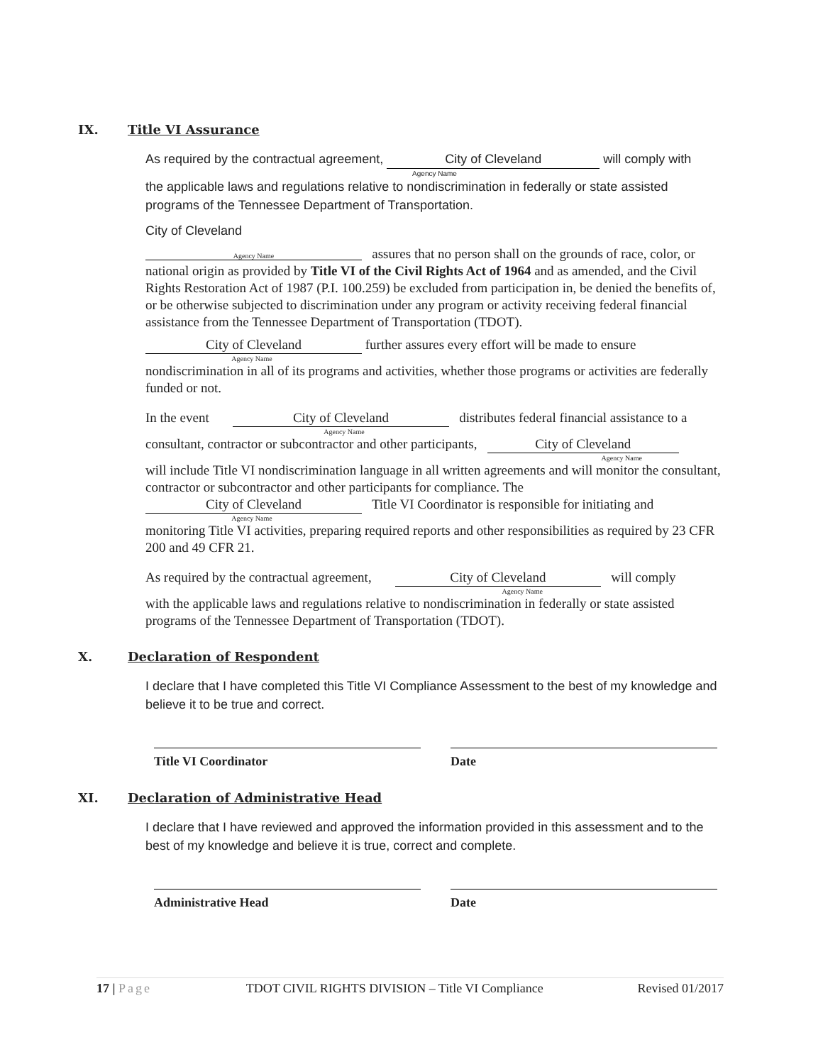IX. Title VI Assurance
As required by the contractual agreement, City of Cleveland will comply with
Agency Name
the applicable laws and regulations relative to nondiscrimination in federally or state assisted programs of the Tennessee Department of Transportation.
City of Cleveland
Agency Name assures that no person shall on the grounds of race, color, or national origin as provided by Title VI of the Civil Rights Act of 1964 and as amended, and the Civil Rights Restoration Act of 1987 (P.I. 100.259) be excluded from participation in, be denied the benefits of, or be otherwise subjected to discrimination under any program or activity receiving federal financial assistance from the Tennessee Department of Transportation (TDOT).
City of Cleveland further assures every effort will be made to ensure
Agency Name
nondiscrimination in all of its programs and activities, whether those programs or activities are federally funded or not.
In the event City of Cleveland distributes federal financial assistance to a
Agency Name
consultant, contractor or subcontractor and other participants, City of Cleveland
Agency Name
will include Title VI nondiscrimination language in all written agreements and will monitor the consultant, contractor or subcontractor and other participants for compliance. The City of Cleveland Title VI Coordinator is responsible for initiating and
Agency Name
monitoring Title VI activities, preparing required reports and other responsibilities as required by 23 CFR 200 and 49 CFR 21.
As required by the contractual agreement, City of Cleveland will comply
Agency Name
with the applicable laws and regulations relative to nondiscrimination in federally or state assisted programs of the Tennessee Department of Transportation (TDOT).
X. Declaration of Respondent
I declare that I have completed this Title VI Compliance Assessment to the best of my knowledge and believe it to be true and correct.
Title VI Coordinator Date
XI. Declaration of Administrative Head
I declare that I have reviewed and approved the information provided in this assessment and to the best of my knowledge and believe it is true, correct and complete.
Administrative Head Date
17 | Page TDOT CIVIL RIGHTS DIVISION – Title VI Compliance Revised 01/2017